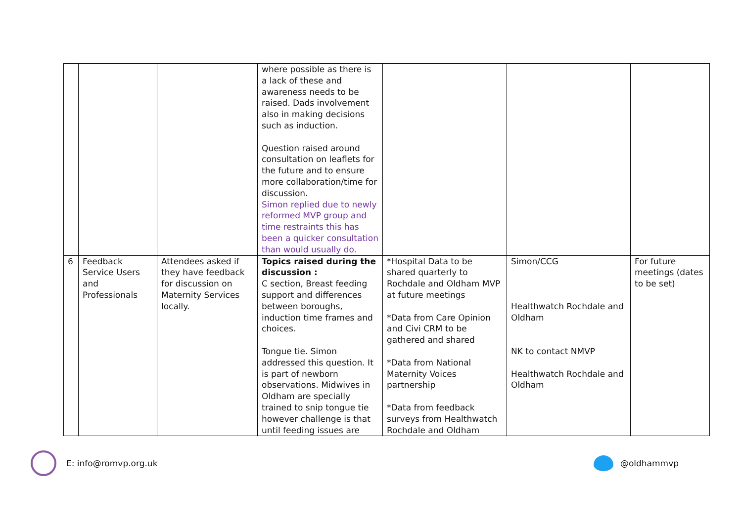| | | | where possible as there is a lack of these and awareness needs to be raised. Dads involvement also in making decisions such as induction. Question raised around consultation on leaflets for the future and to ensure more collaboration/time for discussion. Simon replied due to newly reformed MVP group and time restraints this has been a quicker consultation than would usually do. | | | |
| 6 | Feedback Service Users and Professionals | Attendees asked if they have feedback for discussion on Maternity Services locally. | Topics raised during the discussion : C section, Breast feeding support and differences between boroughs, induction time frames and choices. Tongue tie. Simon addressed this question. It is part of newborn observations. Midwives in Oldham are specially trained to snip tongue tie however challenge is that until feeding issues are | *Hospital Data to be shared quarterly to Rochdale and Oldham MVP at future meetings *Data from Care Opinion and Civi CRM to be gathered and shared *Data from National Maternity Voices partnership *Data from feedback surveys from Healthwatch Rochdale and Oldham | Simon/CCG Healthwatch Rochdale and Oldham NK to contact NMVP Healthwatch Rochdale and Oldham | For future meetings (dates to be set) |
E: info@romvp.org.uk
@oldhammvp